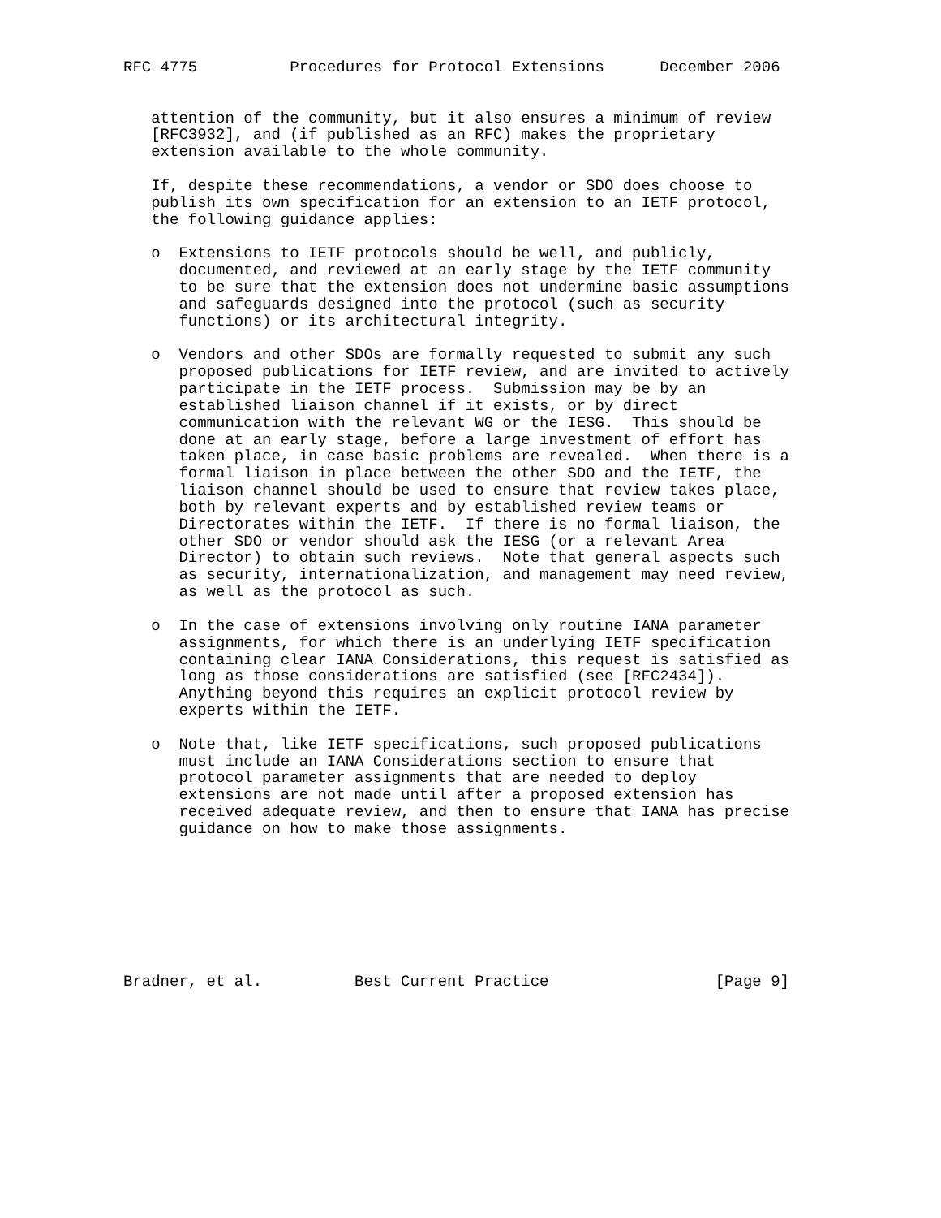RFC 4775          Procedures for Protocol Extensions      December 2006


   attention of the community, but it also ensures a minimum of review
   [RFC3932], and (if published as an RFC) makes the proprietary
   extension available to the whole community.

   If, despite these recommendations, a vendor or SDO does choose to
   publish its own specification for an extension to an IETF protocol,
   the following guidance applies:

   o  Extensions to IETF protocols should be well, and publicly,
      documented, and reviewed at an early stage by the IETF community
      to be sure that the extension does not undermine basic assumptions
      and safeguards designed into the protocol (such as security
      functions) or its architectural integrity.

   o  Vendors and other SDOs are formally requested to submit any such
      proposed publications for IETF review, and are invited to actively
      participate in the IETF process.  Submission may be by an
      established liaison channel if it exists, or by direct
      communication with the relevant WG or the IESG.  This should be
      done at an early stage, before a large investment of effort has
      taken place, in case basic problems are revealed.  When there is a
      formal liaison in place between the other SDO and the IETF, the
      liaison channel should be used to ensure that review takes place,
      both by relevant experts and by established review teams or
      Directorates within the IETF.  If there is no formal liaison, the
      other SDO or vendor should ask the IESG (or a relevant Area
      Director) to obtain such reviews.  Note that general aspects such
      as security, internationalization, and management may need review,
      as well as the protocol as such.

   o  In the case of extensions involving only routine IANA parameter
      assignments, for which there is an underlying IETF specification
      containing clear IANA Considerations, this request is satisfied as
      long as those considerations are satisfied (see [RFC2434]).
      Anything beyond this requires an explicit protocol review by
      experts within the IETF.

   o  Note that, like IETF specifications, such proposed publications
      must include an IANA Considerations section to ensure that
      protocol parameter assignments that are needed to deploy
      extensions are not made until after a proposed extension has
      received adequate review, and then to ensure that IANA has precise
      guidance on how to make those assignments.








Bradner, et al.          Best Current Practice                  [Page 9]